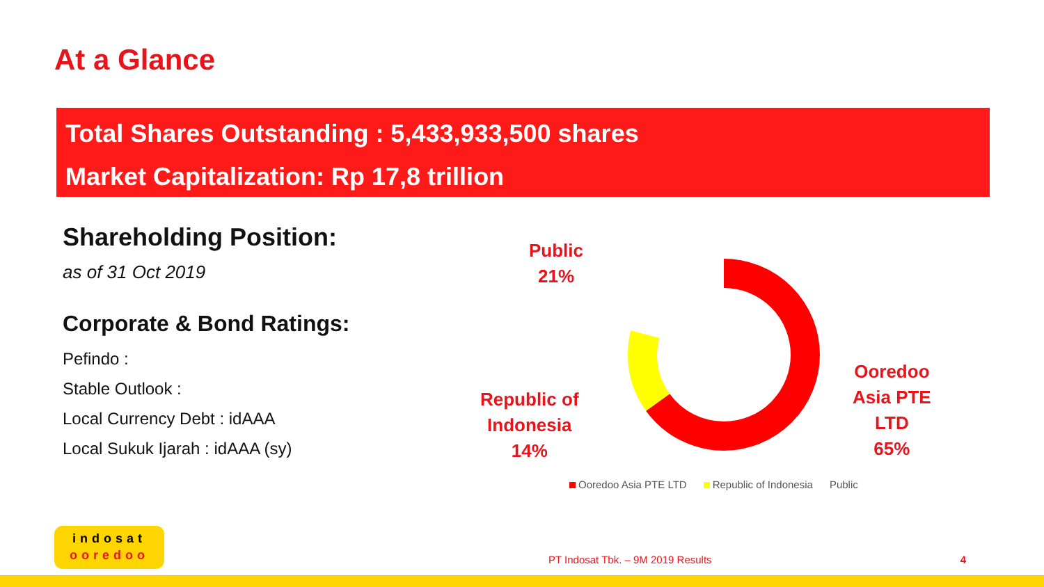At a Glance
Total Shares Outstanding : 5,433,933,500 shares
Market Capitalization: Rp 17,8 trillion
Shareholding Position:
as of 31 Oct 2019
Corporate & Bond Ratings:
Pefindo :
Stable Outlook :
Local Currency Debt : idAAA
Local Sukuk Ijarah : idAAA (sy)
Public
21%
Republic of
Indonesia
14%
Ooredoo
Asia PTE
LTD
65%
Ooredoo Asia PTE LTD Republic of Indonesia Public
indosat
ooredoo
PT Indosat Tbk. – 9M 2019 Results 4